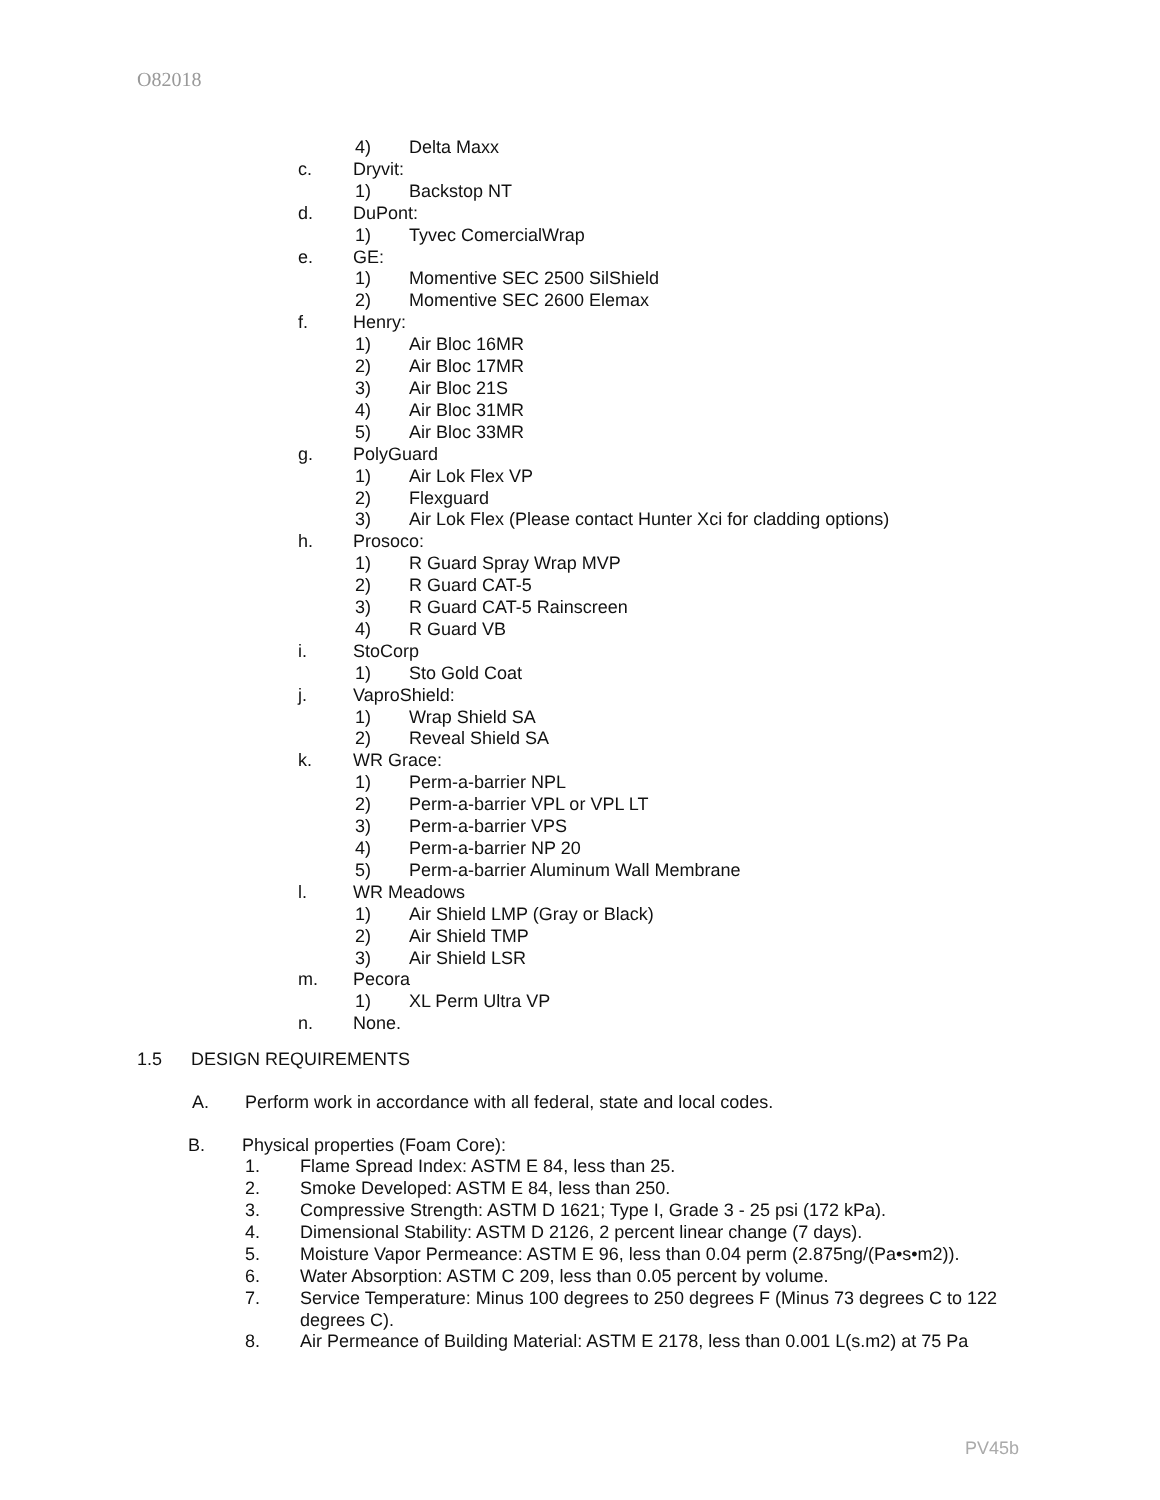O82018
4) Delta Maxx
c. Dryvit:
1) Backstop NT
d. DuPont:
1) Tyvec ComercialWrap
e. GE:
1) Momentive SEC 2500 SilShield
2) Momentive SEC 2600 Elemax
f. Henry:
1) Air Bloc 16MR
2) Air Bloc 17MR
3) Air Bloc 21S
4) Air Bloc 31MR
5) Air Bloc 33MR
g. PolyGuard
1) Air Lok Flex VP
2) Flexguard
3) Air Lok Flex (Please contact Hunter Xci for cladding options)
h. Prosoco:
1) R Guard Spray Wrap MVP
2) R Guard CAT-5
3) R Guard CAT-5 Rainscreen
4) R Guard VB
i. StoCorp
1) Sto Gold Coat
j. VaproShield:
1) Wrap Shield SA
2) Reveal Shield SA
k. WR Grace:
1) Perm-a-barrier NPL
2) Perm-a-barrier VPL or VPL LT
3) Perm-a-barrier VPS
4) Perm-a-barrier NP 20
5) Perm-a-barrier Aluminum Wall Membrane
l. WR Meadows
1) Air Shield LMP (Gray or Black)
2) Air Shield TMP
3) Air Shield LSR
m. Pecora
1) XL Perm Ultra VP
n. None.
1.5 DESIGN REQUIREMENTS
A. Perform work in accordance with all federal, state and local codes.
B. Physical properties (Foam Core):
1. Flame Spread Index: ASTM E 84, less than 25.
2. Smoke Developed: ASTM E 84, less than 250.
3. Compressive Strength: ASTM D 1621; Type I, Grade 3 - 25 psi (172 kPa).
4. Dimensional Stability: ASTM D 2126, 2 percent linear change (7 days).
5. Moisture Vapor Permeance: ASTM E 96, less than 0.04 perm (2.875ng/(Pa•s•m2)).
6. Water Absorption: ASTM C 209, less than 0.05 percent by volume.
7. Service Temperature: Minus 100 degrees to 250 degrees F (Minus 73 degrees C to 122 degrees C).
8. Air Permeance of Building Material: ASTM E 2178, less than 0.001 L(s.m2) at 75 Pa
PV45b